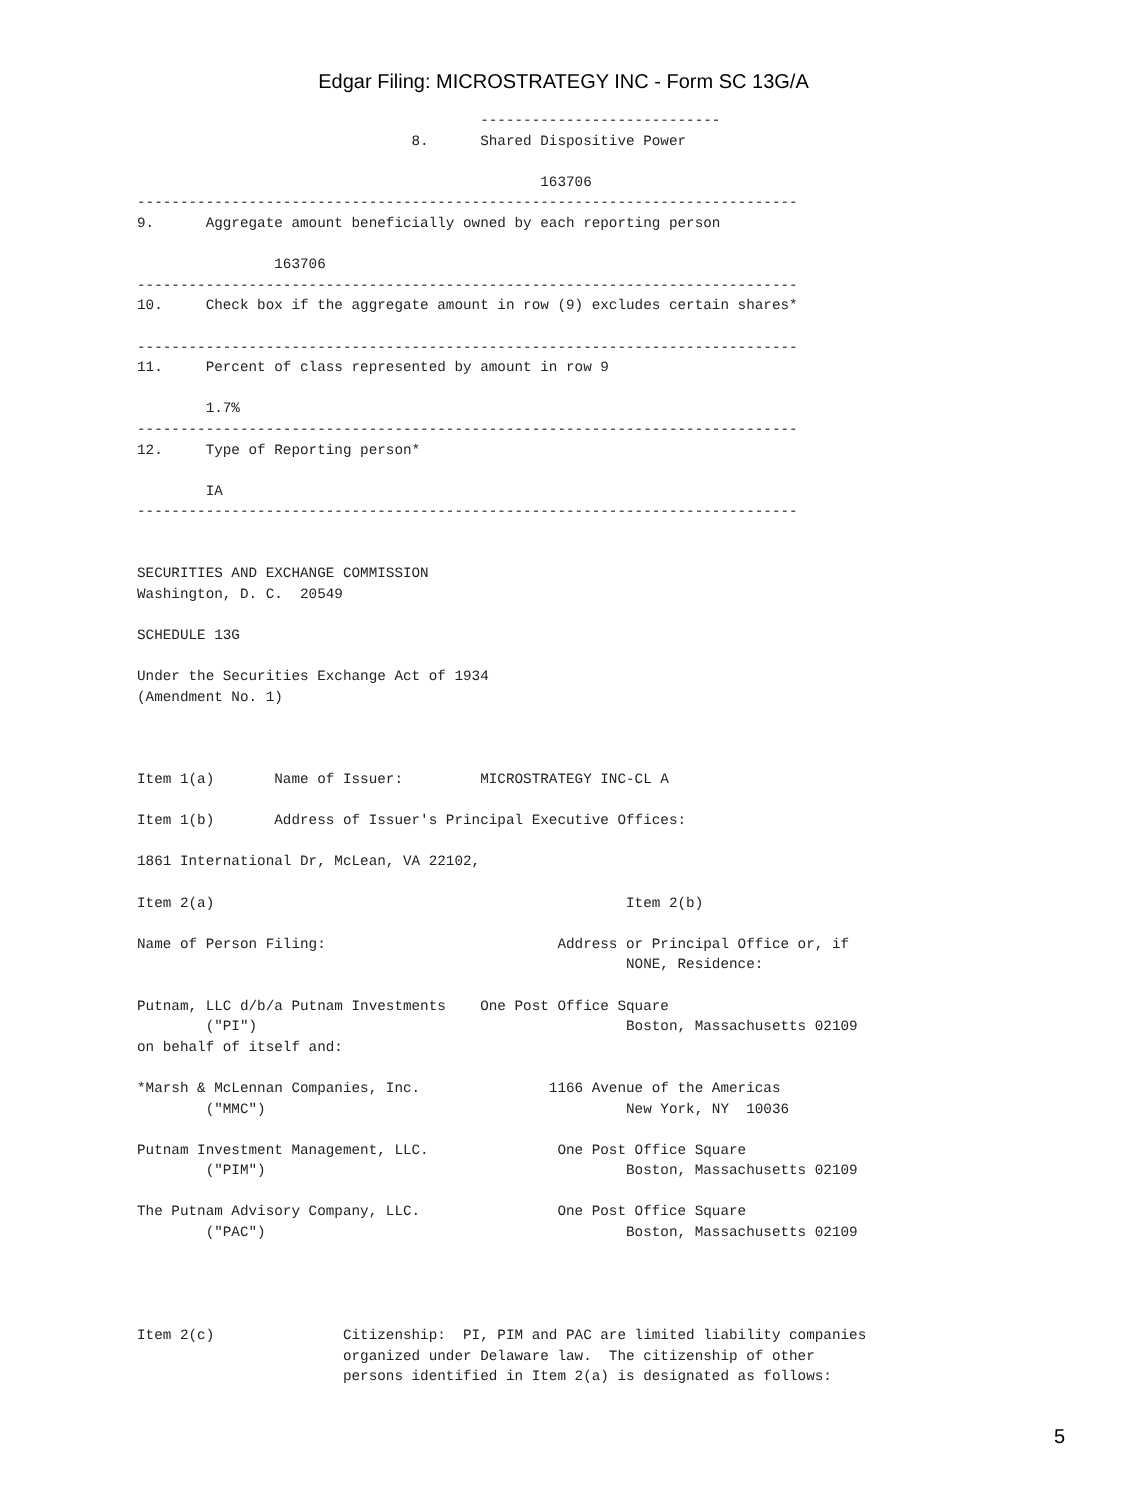Edgar Filing: MICROSTRATEGY INC - Form SC 13G/A
                                        ----------------------------
                                8.      Shared Dispositive Power

                                               163706
-----------------------------------------------------------------------------
9.      Aggregate amount beneficially owned by each reporting person

                163706
-----------------------------------------------------------------------------
10.     Check box if the aggregate amount in row (9) excludes certain shares*

-----------------------------------------------------------------------------
11.     Percent of class represented by amount in row 9

        1.7%
-----------------------------------------------------------------------------
12.     Type of Reporting person*

        IA
-----------------------------------------------------------------------------


SECURITIES AND EXCHANGE COMMISSION
Washington, D. C.  20549

SCHEDULE 13G

Under the Securities Exchange Act of 1934
(Amendment No. 1)



Item 1(a)       Name of Issuer:         MICROSTRATEGY INC-CL A

Item 1(b)       Address of Issuer's Principal Executive Offices:

1861 International Dr, McLean, VA 22102,

Item 2(a)                                                Item 2(b)

Name of Person Filing:                           Address or Principal Office or, if
                                                         NONE, Residence:

Putnam, LLC d/b/a Putnam Investments    One Post Office Square
        ("PI")                                           Boston, Massachusetts 02109
on behalf of itself and:

*Marsh & McLennan Companies, Inc.               1166 Avenue of the Americas
        ("MMC")                                          New York, NY  10036

Putnam Investment Management, LLC.               One Post Office Square
        ("PIM")                                          Boston, Massachusetts 02109

The Putnam Advisory Company, LLC.                One Post Office Square
        ("PAC")                                          Boston, Massachusetts 02109




Item 2(c)               Citizenship:  PI, PIM and PAC are limited liability companies
                        organized under Delaware law.  The citizenship of other
                        persons identified in Item 2(a) is designated as follows:
5